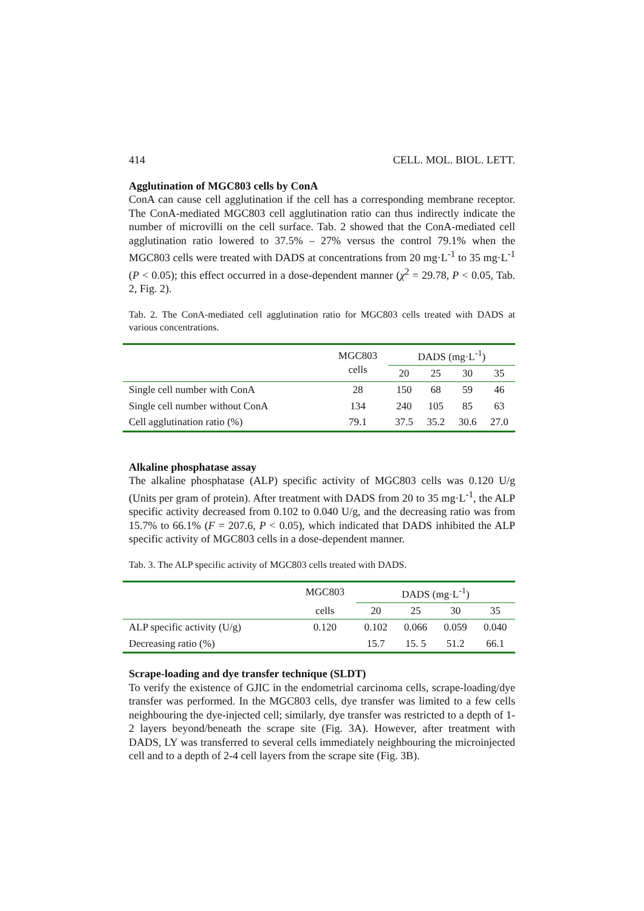414 CELL. MOL. BIOL. LETT.
Agglutination of MGC803 cells by ConA
ConA can cause cell agglutination if the cell has a corresponding membrane receptor. The ConA-mediated MGC803 cell agglutination ratio can thus indirectly indicate the number of microvilli on the cell surface. Tab. 2 showed that the ConA-mediated cell agglutination ratio lowered to 37.5% – 27% versus the control 79.1% when the MGC803 cells were treated with DADS at concentrations from 20 mg·L<sup>-1</sup> to 35 mg·L<sup>-1</sup> (P < 0.05); this effect occurred in a dose-dependent manner (χ<sup>2</sup> = 29.78, P < 0.05, Tab. 2, Fig. 2).
Tab. 2. The ConA-mediated cell agglutination ratio for MGC803 cells treated with DADS at various concentrations.
| | MGC803 cells | DADS (mg·L<sup>-1</sup>) | | | |
| --- | --- | --- | --- | --- | --- |
| | | 20 | 25 | 30 | 35 |
| Single cell number with ConA | 28 | 150 | 68 | 59 | 46 |
| Single cell number without ConA | 134 | 240 | 105 | 85 | 63 |
| Cell agglutination ratio (%) | 79.1 | 37.5 | 35.2 | 30.6 | 27.0 |
Alkaline phosphatase assay
The alkaline phosphatase (ALP) specific activity of MGC803 cells was 0.120 U/g (Units per gram of protein). After treatment with DADS from 20 to 35 mg·L<sup>-1</sup>, the ALP specific activity decreased from 0.102 to 0.040 U/g, and the decreasing ratio was from 15.7% to 66.1% (F = 207.6, P < 0.05), which indicated that DADS inhibited the ALP specific activity of MGC803 cells in a dose-dependent manner.
Tab. 3. The ALP specific activity of MGC803 cells treated with DADS.
| | MGC803 | DADS (mg·L<sup>-1</sup>) | | | |
| --- | --- | --- | --- | --- | --- |
| | cells | 20 | 25 | 30 | 35 |
| ALP specific activity (U/g) | 0.120 | 0.102 | 0.066 | 0.059 | 0.040 |
| Decreasing ratio (%) | | 15.7 | 15. 5 | 51.2 | 66.1 |
Scrape-loading and dye transfer technique (SLDT)
To verify the existence of GJIC in the endometrial carcinoma cells, scrape-loading/dye transfer was performed. In the MGC803 cells, dye transfer was limited to a few cells neighbouring the dye-injected cell; similarly, dye transfer was restricted to a depth of 1-2 layers beyond/beneath the scrape site (Fig. 3A). However, after treatment with DADS, LY was transferred to several cells immediately neighbouring the microinjected cell and to a depth of 2-4 cell layers from the scrape site (Fig. 3B).